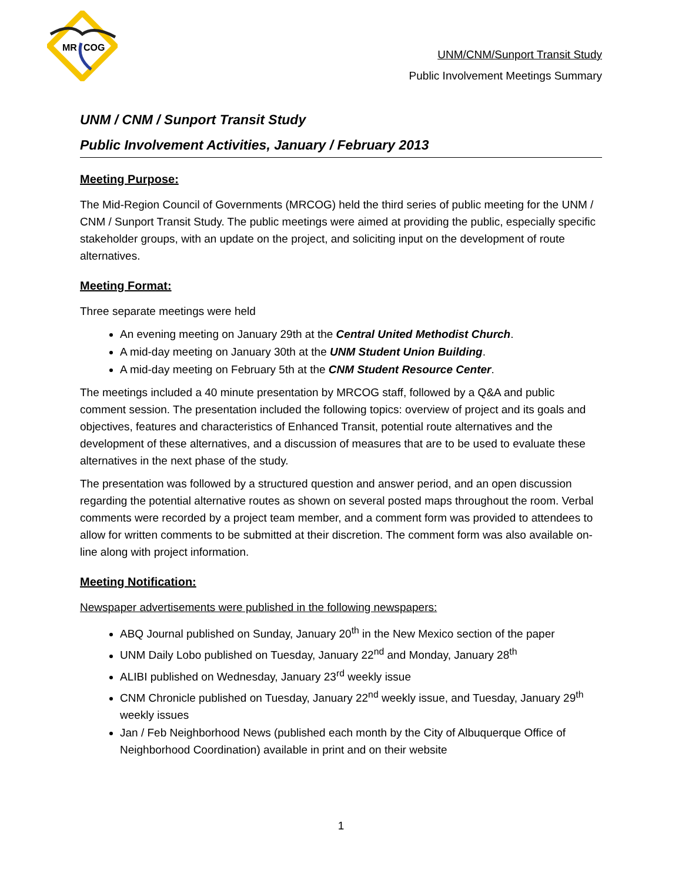MR
COG
UNM/CNM/Sunport Transit Study
Public Involvement Meetings Summary
UNM / CNM / Sunport Transit Study
Public Involvement Activities, January / February 2013
Meeting Purpose:
The Mid-Region Council of Governments (MRCOG) held the third series of public meeting for the UNM / CNM / Sunport Transit Study. The public meetings were aimed at providing the public, especially specific stakeholder groups, with an update on the project, and soliciting input on the development of route alternatives.
Meeting Format:
Three separate meetings were held
An evening meeting on January 29th at the Central United Methodist Church.
A mid-day meeting on January 30th at the UNM Student Union Building.
A mid-day meeting on February 5th at the CNM Student Resource Center.
The meetings included a 40 minute presentation by MRCOG staff, followed by a Q&A and public comment session. The presentation included the following topics: overview of project and its goals and objectives, features and characteristics of Enhanced Transit, potential route alternatives and the development of these alternatives, and a discussion of measures that are to be used to evaluate these alternatives in the next phase of the study.
The presentation was followed by a structured question and answer period, and an open discussion regarding the potential alternative routes as shown on several posted maps throughout the room. Verbal comments were recorded by a project team member, and a comment form was provided to attendees to allow for written comments to be submitted at their discretion. The comment form was also available on-line along with project information.
Meeting Notification:
Newspaper advertisements were published in the following newspapers:
ABQ Journal published on Sunday, January 20<sup>th</sup> in the New Mexico section of the paper
UNM Daily Lobo published on Tuesday, January 22<sup>nd</sup> and Monday, January 28<sup>th</sup>
ALIBI published on Wednesday, January 23<sup>rd</sup> weekly issue
CNM Chronicle published on Tuesday, January 22<sup>nd</sup> weekly issue, and Tuesday, January 29<sup>th</sup> weekly issues
Jan / Feb Neighborhood News (published each month by the City of Albuquerque Office of Neighborhood Coordination) available in print and on their website
1